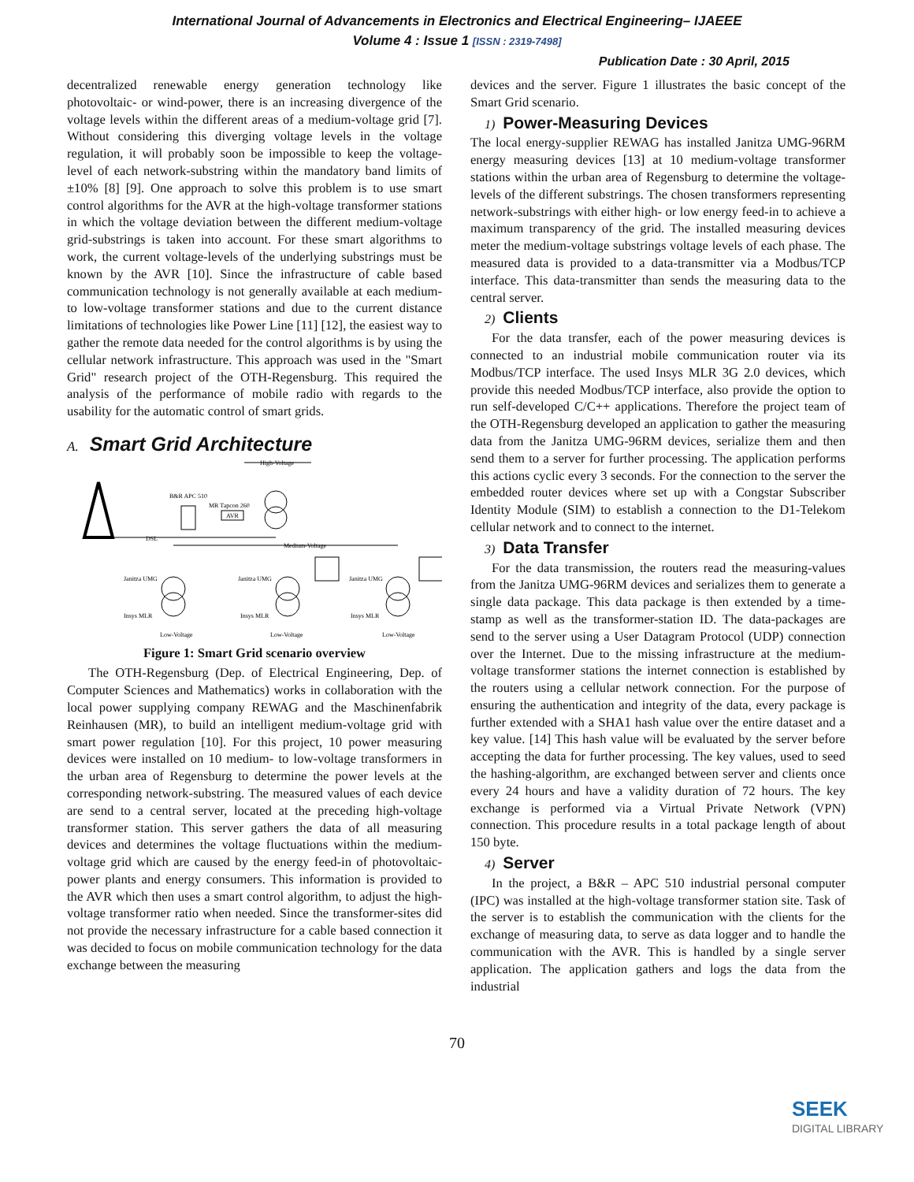International Journal of Advancements in Electronics and Electrical Engineering– IJAEEE
Volume 4 : Issue 1 [ISSN : 2319-7498]
Publication Date : 30 April, 2015
decentralized renewable energy generation technology like photovoltaic- or wind-power, there is an increasing divergence of the voltage levels within the different areas of a medium-voltage grid [7]. Without considering this diverging voltage levels in the voltage regulation, it will probably soon be impossible to keep the voltage-level of each network-substring within the mandatory band limits of ±10% [8] [9]. One approach to solve this problem is to use smart control algorithms for the AVR at the high-voltage transformer stations in which the voltage deviation between the different medium-voltage grid-substrings is taken into account. For these smart algorithms to work, the current voltage-levels of the underlying substrings must be known by the AVR [10]. Since the infrastructure of cable based communication technology is not generally available at each medium- to low-voltage transformer stations and due to the current distance limitations of technologies like Power Line [11] [12], the easiest way to gather the remote data needed for the control algorithms is by using the cellular network infrastructure. This approach was used in the "Smart Grid" research project of the OTH-Regensburg. This required the analysis of the performance of mobile radio with regards to the usability for the automatic control of smart grids.
A. Smart Grid Architecture
High-Voltage
B&R APC 510
MR Tapcon 260
AVR
DSL
Medium-Voltage
Janitza UMG
Janitza UMG
Janitza UMG
Insys MLR
Insys MLR
Insys MLR
Low-Voltage
Low-Voltage
Low-Voltage
Figure 1: Smart Grid scenario overview
The OTH-Regensburg (Dep. of Electrical Engineering, Dep. of Computer Sciences and Mathematics) works in collaboration with the local power supplying company REWAG and the Maschinenfabrik Reinhausen (MR), to build an intelligent medium-voltage grid with smart power regulation [10]. For this project, 10 power measuring devices were installed on 10 medium- to low-voltage transformers in the urban area of Regensburg to determine the power levels at the corresponding network-substring. The measured values of each device are send to a central server, located at the preceding high-voltage transformer station. This server gathers the data of all measuring devices and determines the voltage fluctuations within the medium-voltage grid which are caused by the energy feed-in of photovoltaic-power plants and energy consumers. This information is provided to the AVR which then uses a smart control algorithm, to adjust the high-voltage transformer ratio when needed. Since the transformer-sites did not provide the necessary infrastructure for a cable based connection it was decided to focus on mobile communication technology for the data exchange between the measuring
devices and the server. Figure 1 illustrates the basic concept of the Smart Grid scenario.
1) Power-Measuring Devices
The local energy-supplier REWAG has installed Janitza UMG-96RM energy measuring devices [13] at 10 medium-voltage transformer stations within the urban area of Regensburg to determine the voltage-levels of the different substrings. The chosen transformers representing network-substrings with either high- or low energy feed-in to achieve a maximum transparency of the grid. The installed measuring devices meter the medium-voltage substrings voltage levels of each phase. The measured data is provided to a data-transmitter via a Modbus/TCP interface. This data-transmitter than sends the measuring data to the central server.
2) Clients
For the data transfer, each of the power measuring devices is connected to an industrial mobile communication router via its Modbus/TCP interface. The used Insys MLR 3G 2.0 devices, which provide this needed Modbus/TCP interface, also provide the option to run self-developed C/C++ applications. Therefore the project team of the OTH-Regensburg developed an application to gather the measuring data from the Janitza UMG-96RM devices, serialize them and then send them to a server for further processing. The application performs this actions cyclic every 3 seconds. For the connection to the server the embedded router devices where set up with a Congstar Subscriber Identity Module (SIM) to establish a connection to the D1-Telekom cellular network and to connect to the internet.
3) Data Transfer
For the data transmission, the routers read the measuring-values from the Janitza UMG-96RM devices and serializes them to generate a single data package. This data package is then extended by a time-stamp as well as the transformer-station ID. The data-packages are send to the server using a User Datagram Protocol (UDP) connection over the Internet. Due to the missing infrastructure at the medium- voltage transformer stations the internet connection is established by the routers using a cellular network connection. For the purpose of ensuring the authentication and integrity of the data, every package is further extended with a SHA1 hash value over the entire dataset and a key value. [14] This hash value will be evaluated by the server before accepting the data for further processing. The key values, used to seed the hashing-algorithm, are exchanged between server and clients once every 24 hours and have a validity duration of 72 hours. The key exchange is performed via a Virtual Private Network (VPN) connection. This procedure results in a total package length of about 150 byte.
4) Server
In the project, a B&R – APC 510 industrial personal computer (IPC) was installed at the high-voltage transformer station site. Task of the server is to establish the communication with the clients for the exchange of measuring data, to serve as data logger and to handle the communication with the AVR. This is handled by a single server application. The application gathers and logs the data from the industrial
70
SEEK
DIGITAL LIBRARY